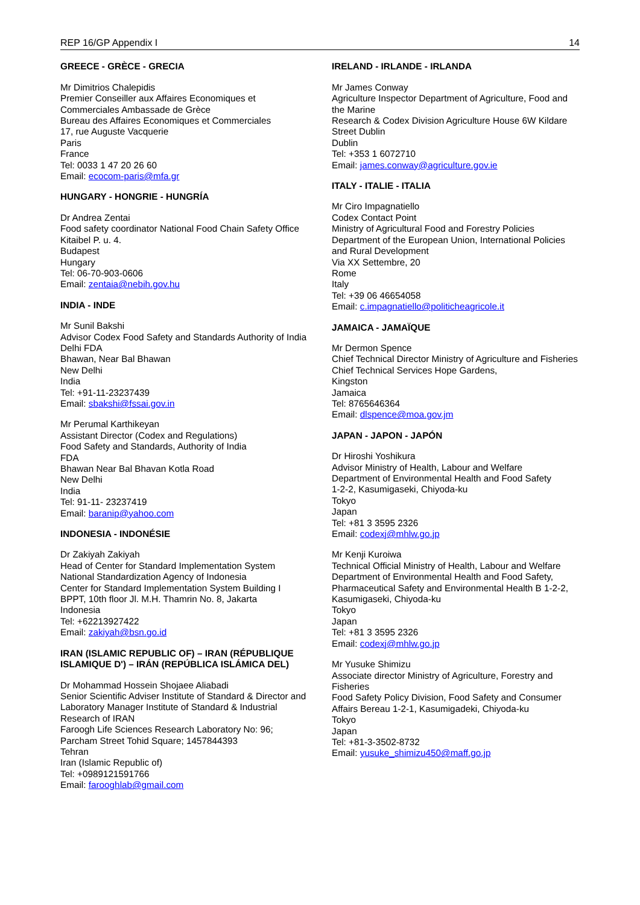REP 16/GP Appendix I 14
GREECE - GRÈCE - GRECIA
Mr Dimitrios Chalepidis
Premier Conseiller aux Affaires Economiques et Commerciales Ambassade de Grèce
Bureau des Affaires Economiques et Commerciales
17, rue Auguste Vacquerie
Paris
France
Tel: 0033 1 47 20 26 60
Email: ecocom-paris@mfa.gr
HUNGARY - HONGRIE - HUNGRÍA
Dr Andrea Zentai
Food safety coordinator National Food Chain Safety Office
Kitaibel P. u. 4.
Budapest
Hungary
Tel: 06-70-903-0606
Email: zentaia@nebih.gov.hu
INDIA - INDE
Mr Sunil Bakshi
Advisor Codex Food Safety and Standards Authority of India
Delhi FDA
Bhawan, Near Bal Bhawan
New Delhi
India
Tel: +91-11-23237439
Email: sbakshi@fssai.gov.in
Mr Perumal Karthikeyan
Assistant Director (Codex and Regulations)
Food Safety and Standards, Authority of India
FDA
Bhawan Near Bal Bhavan Kotla Road
New Delhi
India
Tel: 91-11- 23237419
Email: baranip@yahoo.com
INDONESIA - INDONÉSIE
Dr Zakiyah Zakiyah
Head of Center for Standard Implementation System
National Standardization Agency of Indonesia
Center for Standard Implementation System Building I
BPPT, 10th floor Jl. M.H. Thamrin No. 8, Jakarta
Indonesia
Tel: +62213927422
Email: zakiyah@bsn.go.id
IRAN (ISLAMIC REPUBLIC OF) – IRAN (RÉPUBLIQUE ISLAMIQUE D') – IRÁN (REPÚBLICA ISLÁMICA DEL)
Dr Mohammad Hossein Shojaee Aliabadi
Senior Scientific Adviser Institute of Standard & Director and Laboratory Manager Institute of Standard & Industrial Research of IRAN
Faroogh Life Sciences Research Laboratory No: 96; Parcham Street Tohid Square; 1457844393
Tehran
Iran (Islamic Republic of)
Tel: +0989121591766
Email: farooghlab@gmail.com
IRELAND - IRLANDE - IRLANDA
Mr James Conway
Agriculture Inspector Department of Agriculture, Food and the Marine
Research & Codex Division Agriculture House 6W Kildare Street Dublin
Dublin
Tel: +353 1 6072710
Email: james.conway@agriculture.gov.ie
ITALY - ITALIE - ITALIA
Mr Ciro Impagnatiello
Codex Contact Point
Ministry of Agricultural Food and Forestry Policies
Department of the European Union, International Policies and Rural Development
Via XX Settembre, 20
Rome
Italy
Tel: +39 06 46654058
Email: c.impagnatiello@politicheagricole.it
JAMAICA - JAMAÏQUE
Mr Dermon Spence
Chief Technical Director Ministry of Agriculture and Fisheries
Chief Technical Services Hope Gardens,
Kingston
Jamaica
Tel: 8765646364
Email: dlspence@moa.gov.jm
JAPAN - JAPON - JAPÓN
Dr Hiroshi Yoshikura
Advisor Ministry of Health, Labour and Welfare
Department of Environmental Health and Food Safety
1-2-2, Kasumigaseki, Chiyoda-ku
Tokyo
Japan
Tel: +81 3 3595 2326
Email: codexj@mhlw.go.jp
Mr Kenji Kuroiwa
Technical Official Ministry of Health, Labour and Welfare
Department of Environmental Health and Food Safety, Pharmaceutical Safety and Environmental Health B 1-2-2, Kasumigaseki, Chiyoda-ku
Tokyo
Japan
Tel: +81 3 3595 2326
Email: codexj@mhlw.go.jp
Mr Yusuke Shimizu
Associate director Ministry of Agriculture, Forestry and Fisheries
Food Safety Policy Division, Food Safety and Consumer Affairs Bereau 1-2-1, Kasumigadeki, Chiyoda-ku
Tokyo
Japan
Tel: +81-3-3502-8732
Email: yusuke_shimizu450@maff.go.jp